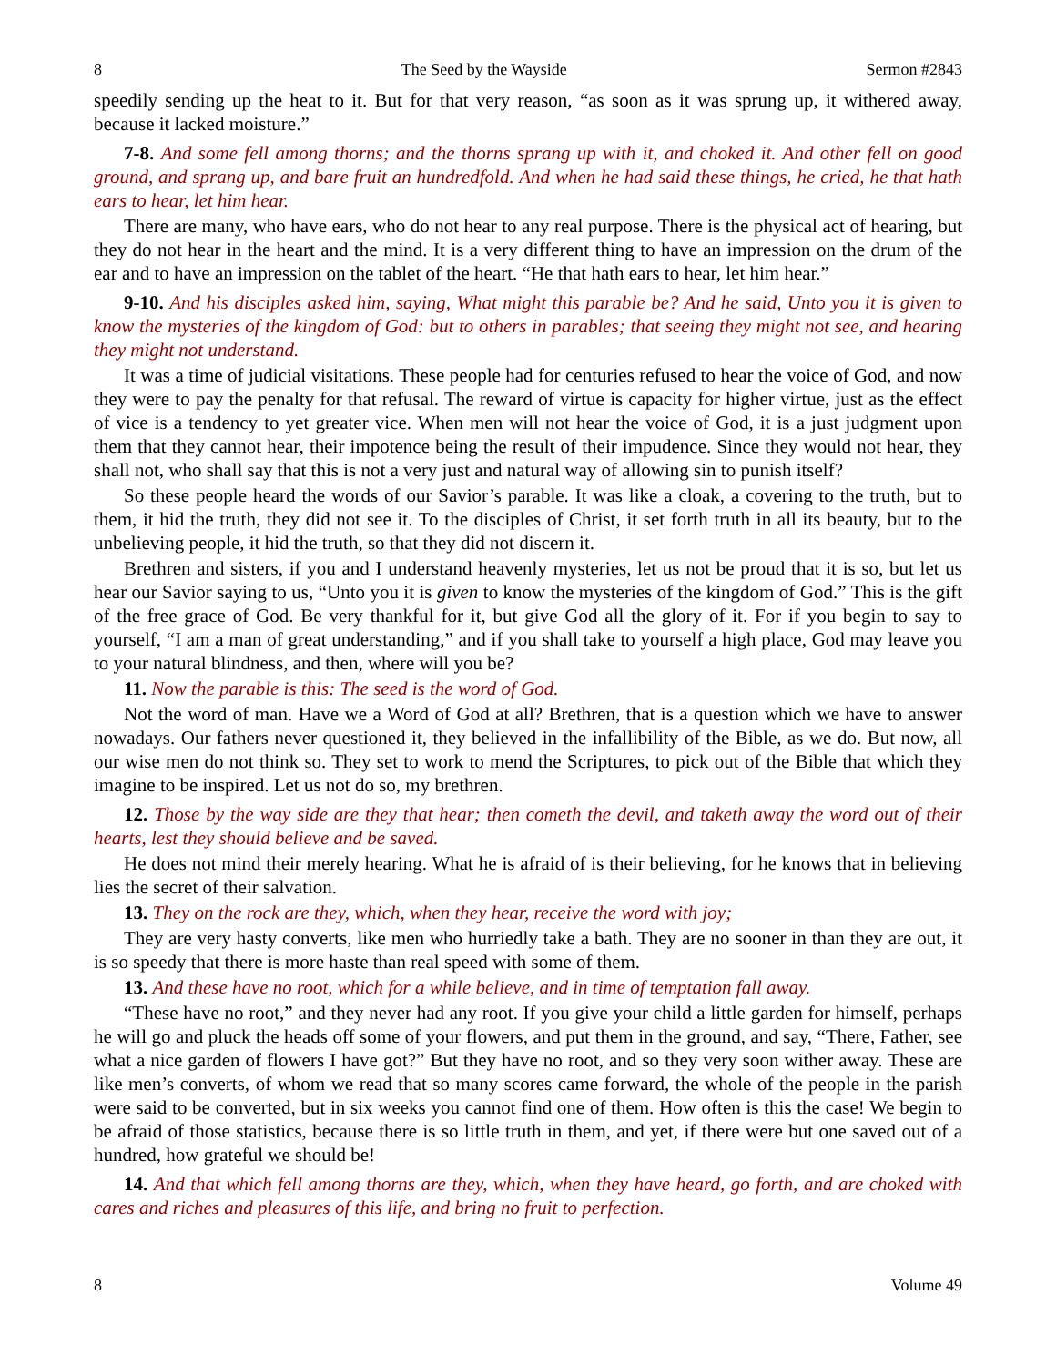8 The Seed by the Wayside Sermon #2843
speedily sending up the heat to it. But for that very reason, “as soon as it was sprung up, it withered away, because it lacked moisture.”
7-8. And some fell among thorns; and the thorns sprang up with it, and choked it. And other fell on good ground, and sprang up, and bare fruit an hundredfold. And when he had said these things, he cried, he that hath ears to hear, let him hear.
There are many, who have ears, who do not hear to any real purpose. There is the physical act of hearing, but they do not hear in the heart and the mind. It is a very different thing to have an impression on the drum of the ear and to have an impression on the tablet of the heart. “He that hath ears to hear, let him hear.”
9-10. And his disciples asked him, saying, What might this parable be? And he said, Unto you it is given to know the mysteries of the kingdom of God: but to others in parables; that seeing they might not see, and hearing they might not understand.
It was a time of judicial visitations. These people had for centuries refused to hear the voice of God, and now they were to pay the penalty for that refusal. The reward of virtue is capacity for higher virtue, just as the effect of vice is a tendency to yet greater vice. When men will not hear the voice of God, it is a just judgment upon them that they cannot hear, their impotence being the result of their impudence. Since they would not hear, they shall not, who shall say that this is not a very just and natural way of allowing sin to punish itself?
So these people heard the words of our Savior’s parable. It was like a cloak, a covering to the truth, but to them, it hid the truth, they did not see it. To the disciples of Christ, it set forth truth in all its beauty, but to the unbelieving people, it hid the truth, so that they did not discern it.
Brethren and sisters, if you and I understand heavenly mysteries, let us not be proud that it is so, but let us hear our Savior saying to us, “Unto you it is given to know the mysteries of the kingdom of God.” This is the gift of the free grace of God. Be very thankful for it, but give God all the glory of it. For if you begin to say to yourself, “I am a man of great understanding,” and if you shall take to yourself a high place, God may leave you to your natural blindness, and then, where will you be?
11. Now the parable is this: The seed is the word of God.
Not the word of man. Have we a Word of God at all? Brethren, that is a question which we have to answer nowadays. Our fathers never questioned it, they believed in the infallibility of the Bible, as we do. But now, all our wise men do not think so. They set to work to mend the Scriptures, to pick out of the Bible that which they imagine to be inspired. Let us not do so, my brethren.
12. Those by the way side are they that hear; then cometh the devil, and taketh away the word out of their hearts, lest they should believe and be saved.
He does not mind their merely hearing. What he is afraid of is their believing, for he knows that in believing lies the secret of their salvation.
13. They on the rock are they, which, when they hear, receive the word with joy;
They are very hasty converts, like men who hurriedly take a bath. They are no sooner in than they are out, it is so speedy that there is more haste than real speed with some of them.
13. And these have no root, which for a while believe, and in time of temptation fall away.
“These have no root,” and they never had any root. If you give your child a little garden for himself, perhaps he will go and pluck the heads off some of your flowers, and put them in the ground, and say, “There, Father, see what a nice garden of flowers I have got?” But they have no root, and so they very soon wither away. These are like men’s converts, of whom we read that so many scores came forward, the whole of the people in the parish were said to be converted, but in six weeks you cannot find one of them. How often is this the case! We begin to be afraid of those statistics, because there is so little truth in them, and yet, if there were but one saved out of a hundred, how grateful we should be!
14. And that which fell among thorns are they, which, when they have heard, go forth, and are choked with cares and riches and pleasures of this life, and bring no fruit to perfection.
8 Volume 49